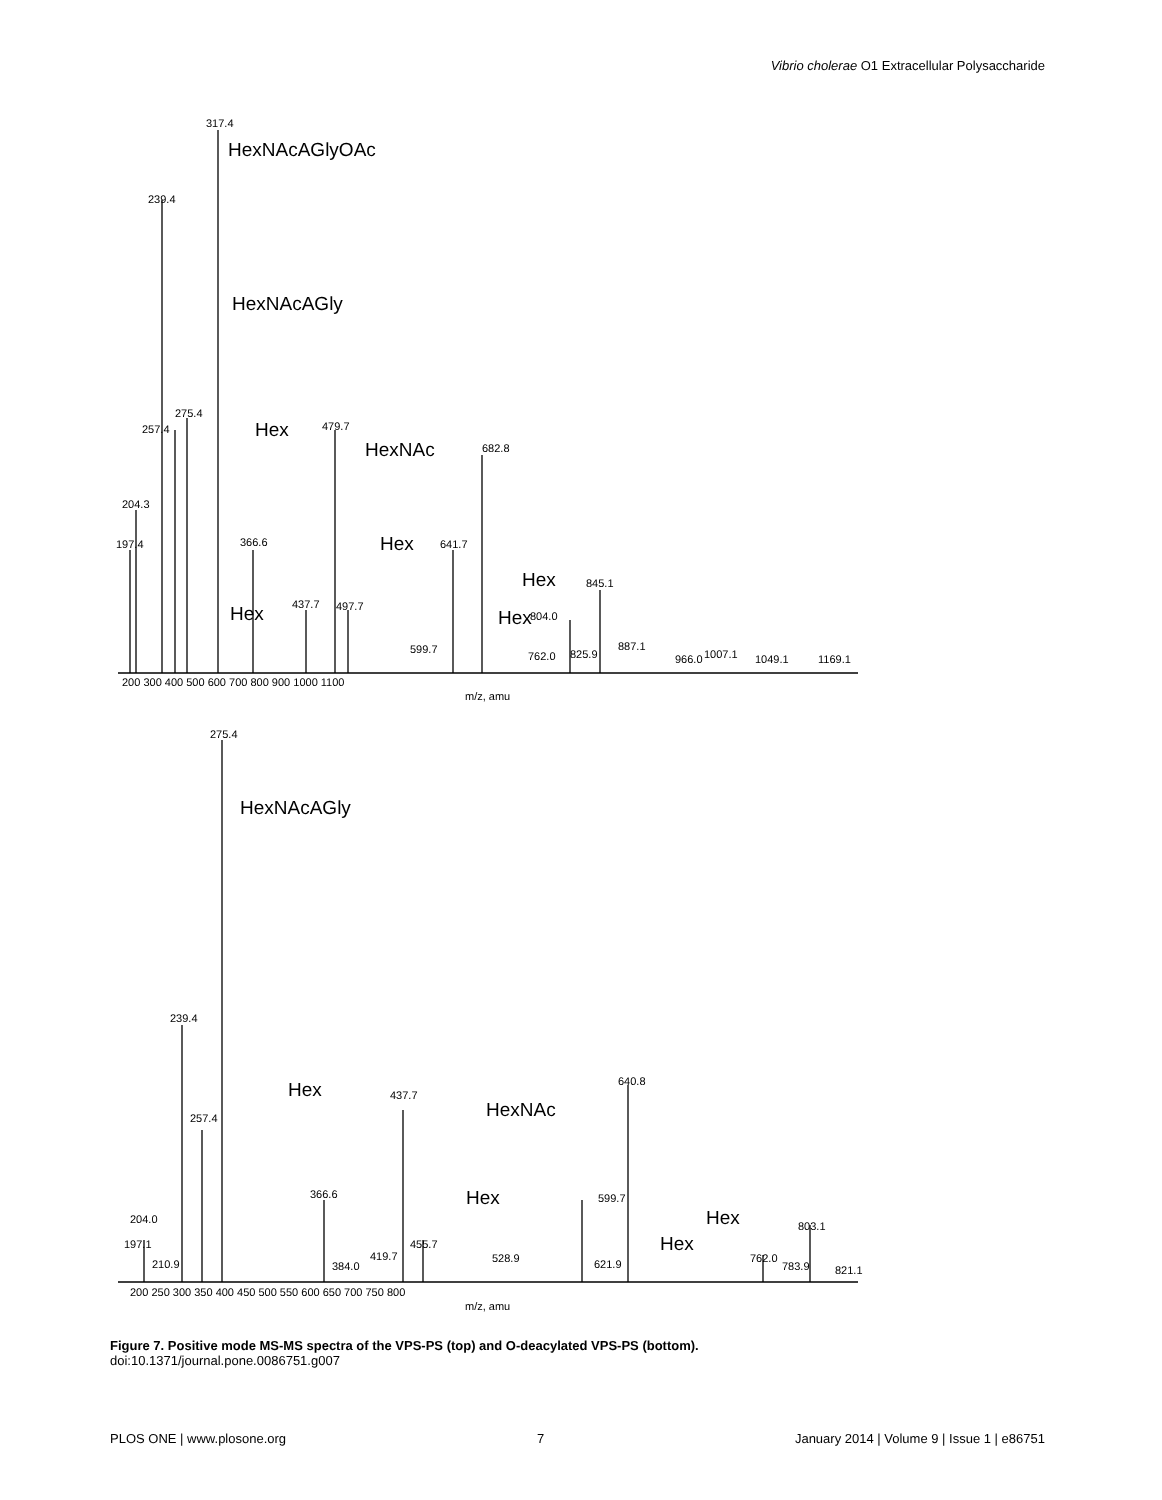Vibrio cholerae O1 Extracellular Polysaccharide
317.4
239.4
275.4
257.4
479.7
682.8
204.3
197.4
366.6
641.7
437.7
497.7
599.7
845.1
804.0
887.1
762.0
825.9
966.0
1007.1
1049.1
1169.1
200 300 400 500 600 700 800 900 1000 1100
m/z, amu
275.4
239.4
257.4
437.7
640.8
366.6
204.0
197.1
210.9
384.0
419.7
455.7
528.9
599.7
621.9
762.0
803.1
783.9
821.1
200 250 300 350 400 450 500 550 600 650 700 750 800
m/z, amu
HexNAcAGlyOAc
HexNAcAGly
Hex
HexNAc
Hex
Hex
Hex
Hex
HexNAcAGly
Hex
HexNAc
Hex
Hex
Hex
Figure 7. Positive mode MS-MS spectra of the VPS-PS (top) and O-deacylated VPS-PS (bottom).
doi:10.1371/journal.pone.0086751.g007
PLOS ONE | www.plosone.org 7 January 2014 | Volume 9 | Issue 1 | e86751